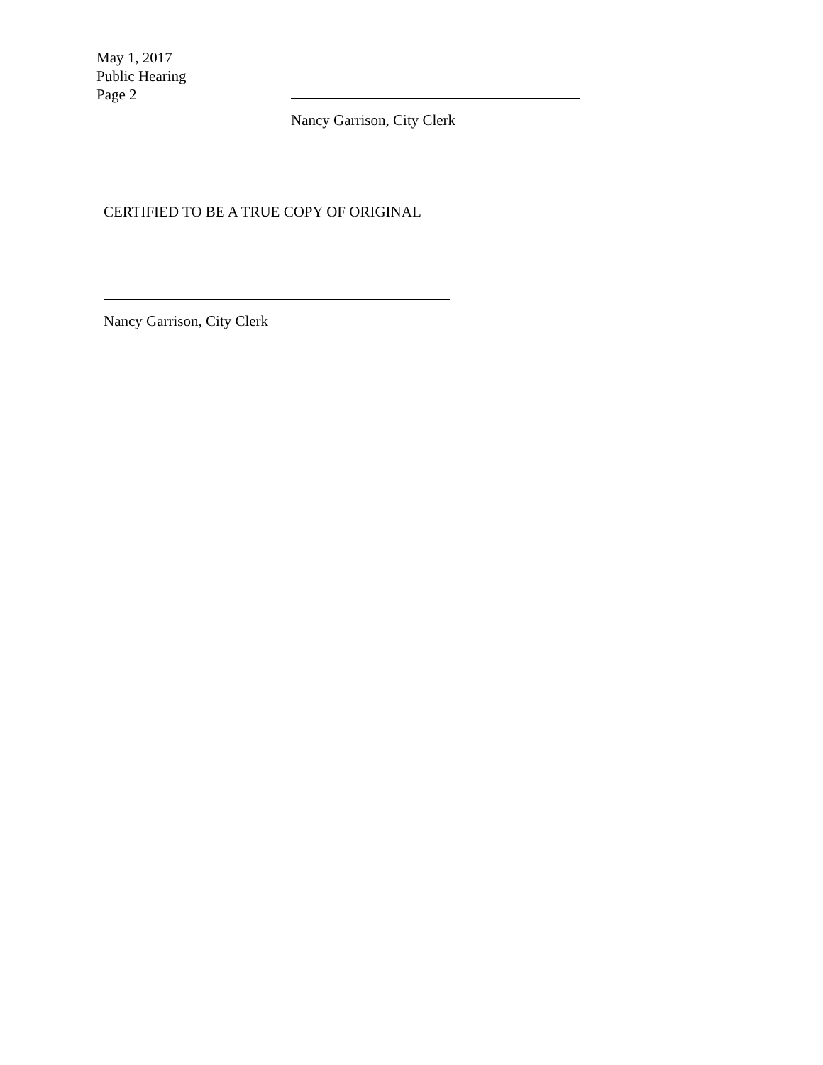May 1, 2017
Public Hearing
Page 2
Nancy Garrison, City Clerk
CERTIFIED TO BE A TRUE COPY OF ORIGINAL
Nancy Garrison, City Clerk